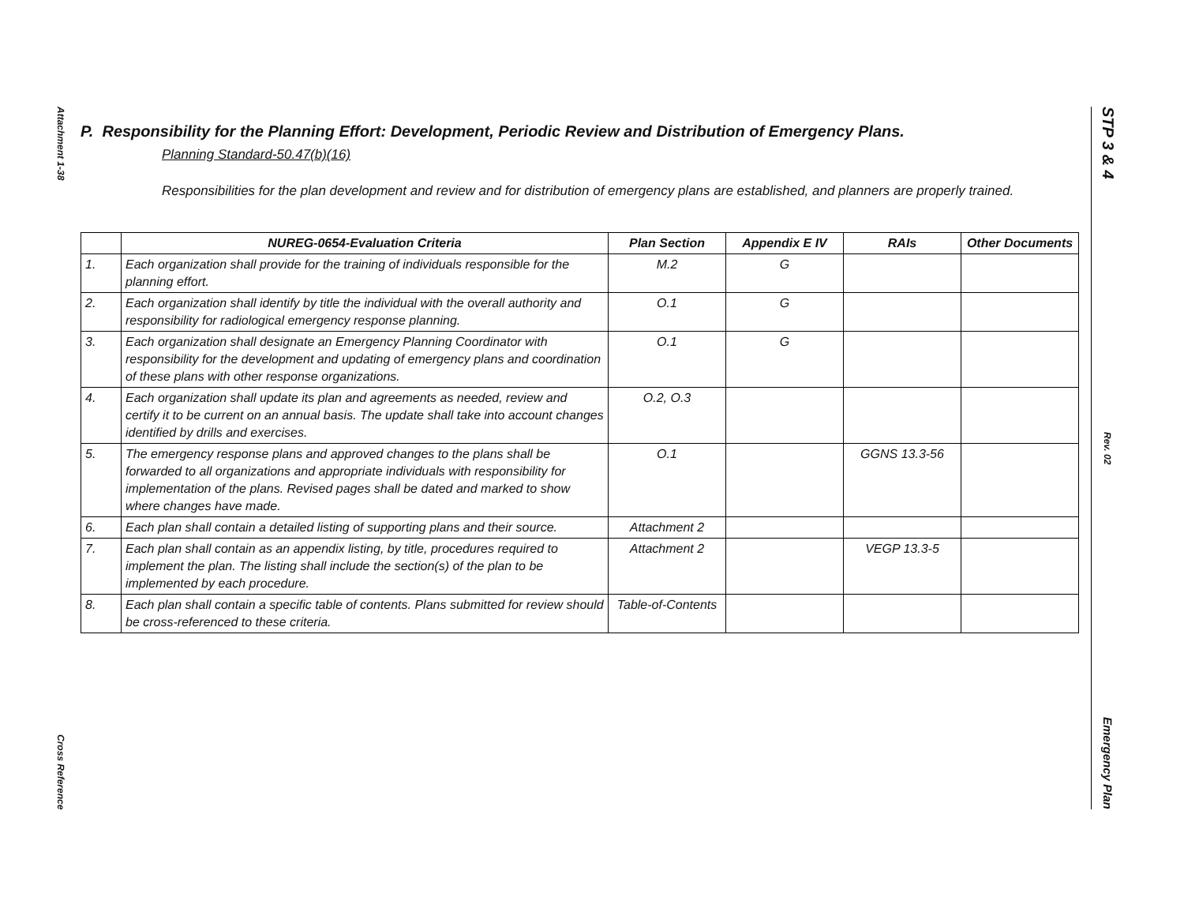Attachment 1-38
Cross Reference
STP 3 & 4
Rev. 02
Emergency Plan
P. Responsibility for the Planning Effort: Development, Periodic Review and Distribution of Emergency Plans.
Planning Standard-50.47(b)(16)
Responsibilities for the plan development and review and for distribution of emergency plans are established, and planners are properly trained.
| | NUREG-0654-Evaluation Criteria | Plan Section | Appendix E IV | RAIs | Other Documents |
| --- | --- | --- | --- | --- | --- |
| 1. | Each organization shall provide for the training of individuals responsible for the planning effort. | M.2 | G | | |
| 2. | Each organization shall identify by title the individual with the overall authority and responsibility for radiological emergency response planning. | O.1 | G | | |
| 3. | Each organization shall designate an Emergency Planning Coordinator with responsibility for the development and updating of emergency plans and coordination of these plans with other response organizations. | O.1 | G | | |
| 4. | Each organization shall update its plan and agreements as needed, review and certify it to be current on an annual basis. The update shall take into account changes identified by drills and exercises. | O.2, O.3 | | | |
| 5. | The emergency response plans and approved changes to the plans shall be forwarded to all organizations and appropriate individuals with responsibility for implementation of the plans. Revised pages shall be dated and marked to show where changes have made. | O.1 | | GGNS 13.3-56 | |
| 6. | Each plan shall contain a detailed listing of supporting plans and their source. | Attachment 2 | | | |
| 7. | Each plan shall contain as an appendix listing, by title, procedures required to implement the plan. The listing shall include the section(s) of the plan to be implemented by each procedure. | Attachment 2 | | VEGP 13.3-5 | |
| 8. | Each plan shall contain a specific table of contents. Plans submitted for review should be cross-referenced to these criteria. | Table-of-Contents | | | |